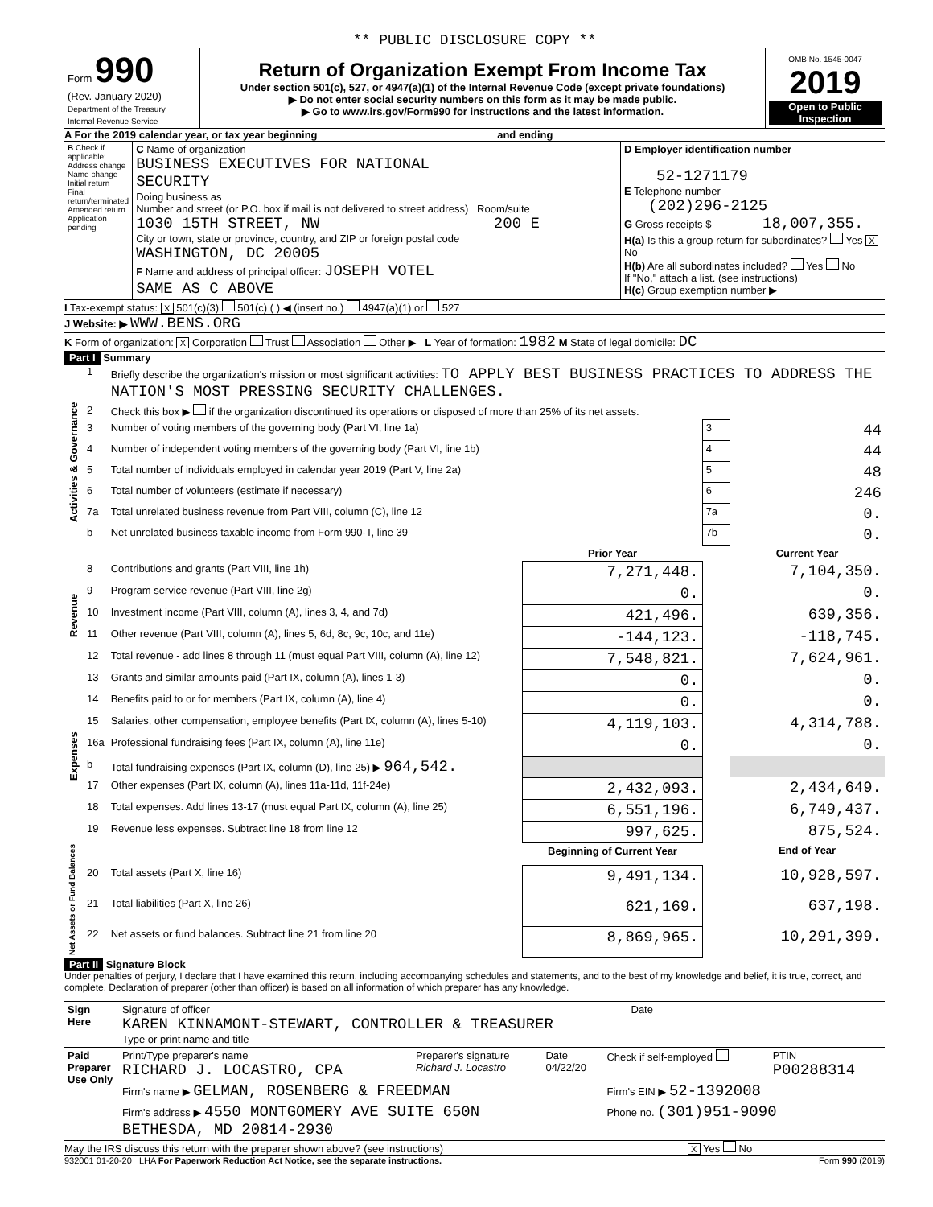** PUBLIC DISCLOSURE COPY **
| Form 990 (Rev. January 2020) Department of the Treasury Internal Revenue Service | Return of Organization Exempt From Income Tax Under section 501(c), 527, or 4947(a)(1) of the Internal Revenue Code (except private foundations) ▶ Do not enter social security numbers on this form as it may be made public. ▶ Go to www.irs.gov/Form990 for instructions and the latest information. | OMB No. 1545-0047 2019 Open to Public Inspection |
A For the 2019 calendar year, or tax year beginning and ending
| B Check if applicable: Address change Name change Initial return Final return/terminated Amended return Application pending | C Name of organization BUSINESS EXECUTIVES FOR NATIONAL SECURITY Doing business as Number and street (or P.O. box if mail is not delivered to street address) Room/suite 1030 15TH STREET, NW 200 E City or town, state or province, country, and ZIP or foreign postal code WASHINGTON, DC 20005 F Name and address of principal officer: JOSEPH VOTEL SAME AS C ABOVE | D Employer identification number 52-1271179 E Telephone number (202)296-2125 G Gross receipts $ 18,007,355. H(a) Is this a group return for subordinates? Yes X No H(b) Are all subordinates included? Yes No If "No," attach a list. (see instructions) H(c) Group exemption number ▶ |
I Tax-exempt status: X 501(c)(3) 501(c) ( ) ◀ (insert no.) 4947(a)(1) or 527
J Website: ▶ WWW.BENS.ORG
K Form of organization: X Corporation Trust Association Other ▶ L Year of formation: 1982 M State of legal domicile: DC
Part I Summary
| Activities & Governance | 1 | Briefly describe the organization's mission or most significant activities: TO APPLY BEST BUSINESS PRACTICES TO ADDRESS THE NATION'S MOST PRESSING SECURITY CHALLENGES. | | | |
| | 2 | Check this box ▶ if the organization discontinued its operations or disposed of more than 25% of its net assets. | | | |
| | 3 | Number of voting members of the governing body (Part VI, line 1a) | | 3 | 44 |
| | 4 | Number of independent voting members of the governing body (Part VI, line 1b) | | 4 | 44 |
| | 5 | Total number of individuals employed in calendar year 2019 (Part V, line 2a) | | 5 | 48 |
| | 6 | Total number of volunteers (estimate if necessary) | | 6 | 246 |
| | 7a | Total unrelated business revenue from Part VIII, column (C), line 12 | | 7a | 0. |
| | b | Net unrelated business taxable income from Form 990-T, line 39 | | 7b | 0. |
| | | | Prior Year | | Current Year |
| Revenue | 8 | Contributions and grants (Part VIII, line 1h) | 7,271,448. | | 7,104,350. |
| | 9 | Program service revenue (Part VIII, line 2g) | 0. | | 0. |
| | 10 | Investment income (Part VIII, column (A), lines 3, 4, and 7d) | 421,496. | | 639,356. |
| | 11 | Other revenue (Part VIII, column (A), lines 5, 6d, 8c, 9c, 10c, and 11e) | -144,123. | | -118,745. |
| | 12 | Total revenue - add lines 8 through 11 (must equal Part VIII, column (A), line 12) | 7,548,821. | | 7,624,961. |
| Expenses | 13 | Grants and similar amounts paid (Part IX, column (A), lines 1-3) | 0. | | 0. |
| | 14 | Benefits paid to or for members (Part IX, column (A), line 4) | 0. | | 0. |
| | 15 | Salaries, other compensation, employee benefits (Part IX, column (A), lines 5-10) | 4,119,103. | | 4,314,788. |
| | 16a | Professional fundraising fees (Part IX, column (A), line 11e) | 0. | | 0. |
| | b | Total fundraising expenses (Part IX, column (D), line 25) ▶ 964,542. | | | |
| | 17 | Other expenses (Part IX, column (A), lines 11a-11d, 11f-24e) | 2,432,093. | | 2,434,649. |
| | 18 | Total expenses. Add lines 13-17 (must equal Part IX, column (A), line 25) | 6,551,196. | | 6,749,437. |
| | 19 | Revenue less expenses. Subtract line 18 from line 12 | 997,625. | | 875,524. |
| Net Assets or Fund Balances | | | Beginning of Current Year | | End of Year |
| | 20 | Total assets (Part X, line 16) | 9,491,134. | | 10,928,597. |
| | 21 | Total liabilities (Part X, line 26) | 621,169. | | 637,198. |
| | 22 | Net assets or fund balances. Subtract line 21 from line 20 | 8,869,965. | | 10,291,399. |
Part II Signature Block
Under penalties of perjury, I declare that I have examined this return, including accompanying schedules and statements, and to the best of my knowledge and belief, it is true, correct, and complete. Declaration of preparer (other than officer) is based on all information of which preparer has any knowledge.
| Sign Here | Signature of officer Date KAREN KINNAMONT-STEWART, CONTROLLER & TREASURER Type or print name and title |
| Paid Preparer Use Only | Print/Type preparer's name RICHARD J. LOCASTRO, CPA | Preparer's signature Richard J. Locastro | Date 04/22/20 | Check if self-employed | PTIN P00288314 |
| | Firm's name ▶ GELMAN, ROSENBERG & FREEDMAN | | | Firm's EIN ▶ 52-1392008 | |
| | Firm's address ▶ 4550 MONTGOMERY AVE SUITE 650N BETHESDA, MD 20814-2930 | | | Phone no. (301)951-9090 | |
May the IRS discuss this return with the preparer shown above? (see instructions) X Yes No
932001 01-20-20 LHA For Paperwork Reduction Act Notice, see the separate instructions. Form 990 (2019)